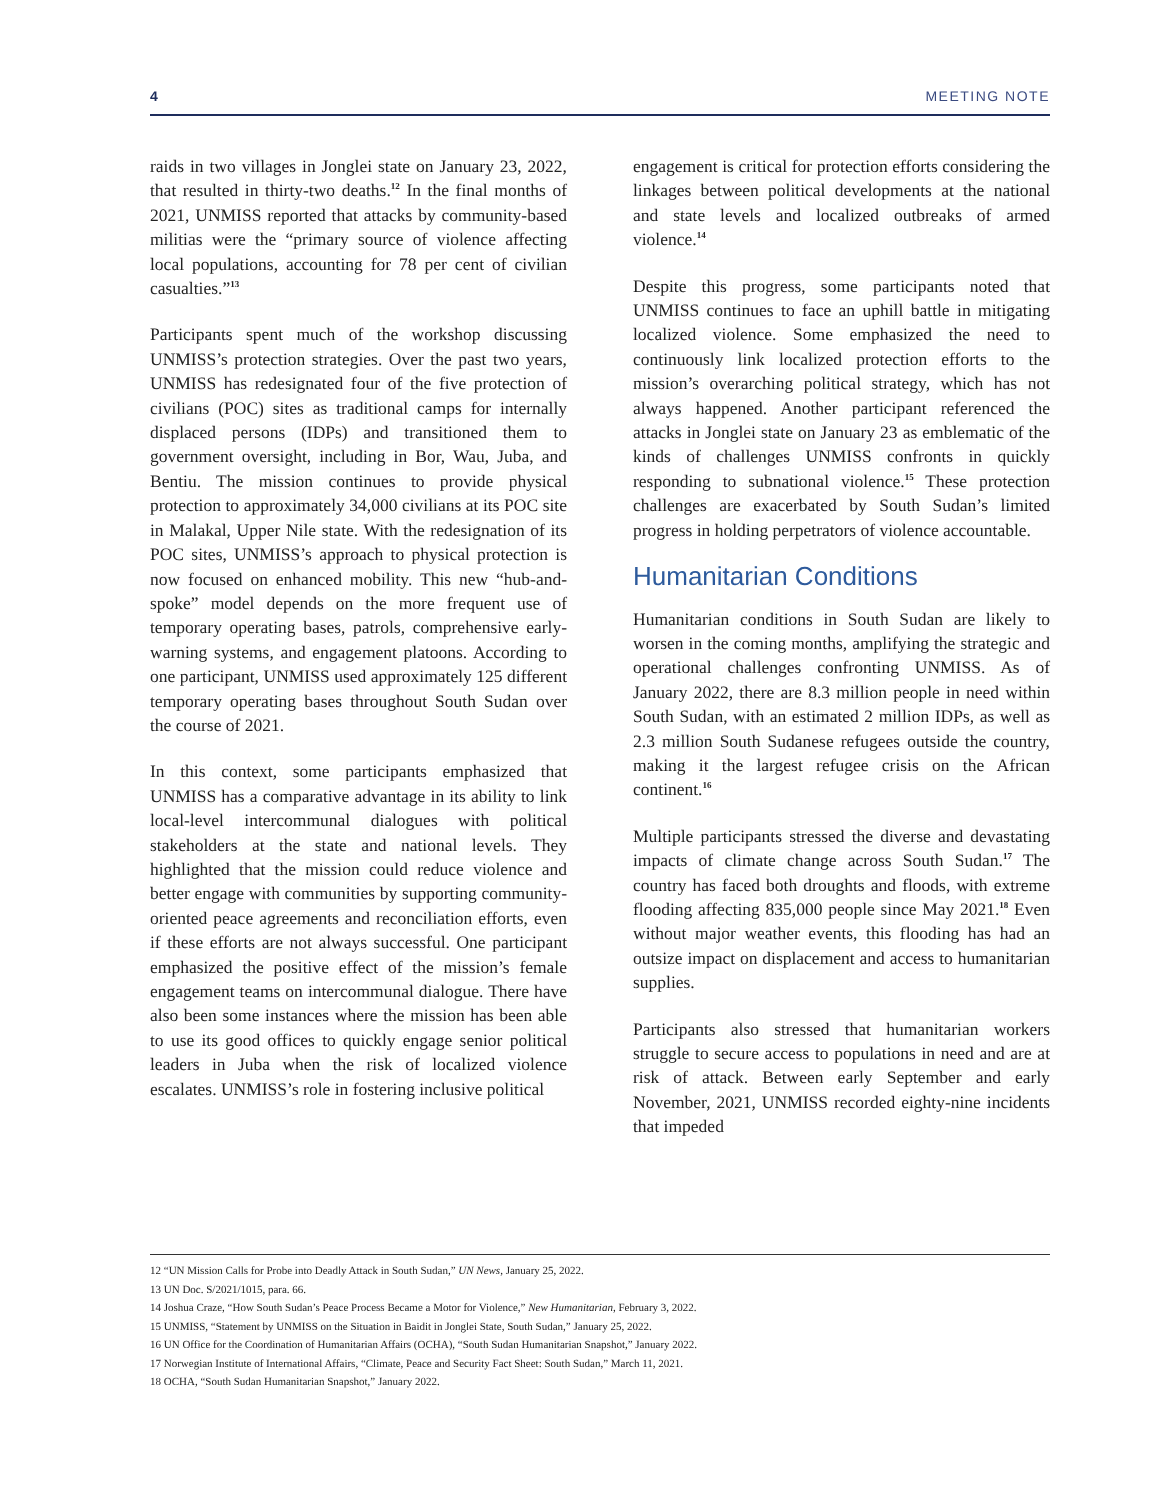4 MEETING NOTE
raids in two villages in Jonglei state on January 23, 2022, that resulted in thirty-two deaths.<sup>12</sup> In the final months of 2021, UNMISS reported that attacks by community-based militias were the “primary source of violence affecting local populations, accounting for 78 per cent of civilian casualties.”<sup>13</sup>
Participants spent much of the workshop discussing UNMISS’s protection strategies. Over the past two years, UNMISS has redesignated four of the five protection of civilians (POC) sites as traditional camps for internally displaced persons (IDPs) and transitioned them to government oversight, including in Bor, Wau, Juba, and Bentiu. The mission continues to provide physical protection to approximately 34,000 civilians at its POC site in Malakal, Upper Nile state. With the redesignation of its POC sites, UNMISS’s approach to physical protection is now focused on enhanced mobility. This new “hub-and-spoke” model depends on the more frequent use of temporary operating bases, patrols, comprehensive early-warning systems, and engagement platoons. According to one participant, UNMISS used approximately 125 different temporary operating bases throughout South Sudan over the course of 2021.
In this context, some participants emphasized that UNMISS has a comparative advantage in its ability to link local-level intercommunal dialogues with political stakeholders at the state and national levels. They highlighted that the mission could reduce violence and better engage with communities by supporting community-oriented peace agreements and reconciliation efforts, even if these efforts are not always successful. One participant emphasized the positive effect of the mission’s female engagement teams on intercommunal dialogue. There have also been some instances where the mission has been able to use its good offices to quickly engage senior political leaders in Juba when the risk of localized violence escalates. UNMISS’s role in fostering inclusive political
engagement is critical for protection efforts considering the linkages between political developments at the national and state levels and localized outbreaks of armed violence.<sup>14</sup>
Despite this progress, some participants noted that UNMISS continues to face an uphill battle in mitigating localized violence. Some emphasized the need to continuously link localized protection efforts to the mission’s overarching political strategy, which has not always happened. Another participant referenced the attacks in Jonglei state on January 23 as emblematic of the kinds of challenges UNMISS confronts in quickly responding to subnational violence.<sup>15</sup> These protection challenges are exacerbated by South Sudan’s limited progress in holding perpetrators of violence accountable.
Humanitarian Conditions
Humanitarian conditions in South Sudan are likely to worsen in the coming months, amplifying the strategic and operational challenges confronting UNMISS. As of January 2022, there are 8.3 million people in need within South Sudan, with an estimated 2 million IDPs, as well as 2.3 million South Sudanese refugees outside the country, making it the largest refugee crisis on the African continent.<sup>16</sup>
Multiple participants stressed the diverse and devastating impacts of climate change across South Sudan.<sup>17</sup> The country has faced both droughts and floods, with extreme flooding affecting 835,000 people since May 2021.<sup>18</sup> Even without major weather events, this flooding has had an outsize impact on displacement and access to humanitarian supplies.
Participants also stressed that humanitarian workers struggle to secure access to populations in need and are at risk of attack. Between early September and early November, 2021, UNMISS recorded eighty-nine incidents that impeded
12 “UN Mission Calls for Probe into Deadly Attack in South Sudan,” UN News, January 25, 2022.
13 UN Doc. S/2021/1015, para. 66.
14 Joshua Craze, “How South Sudan’s Peace Process Became a Motor for Violence,” New Humanitarian, February 3, 2022.
15 UNMISS, “Statement by UNMISS on the Situation in Baidit in Jonglei State, South Sudan,” January 25, 2022.
16 UN Office for the Coordination of Humanitarian Affairs (OCHA), “South Sudan Humanitarian Snapshot,” January 2022.
17 Norwegian Institute of International Affairs, “Climate, Peace and Security Fact Sheet: South Sudan,” March 11, 2021.
18 OCHA, “South Sudan Humanitarian Snapshot,” January 2022.